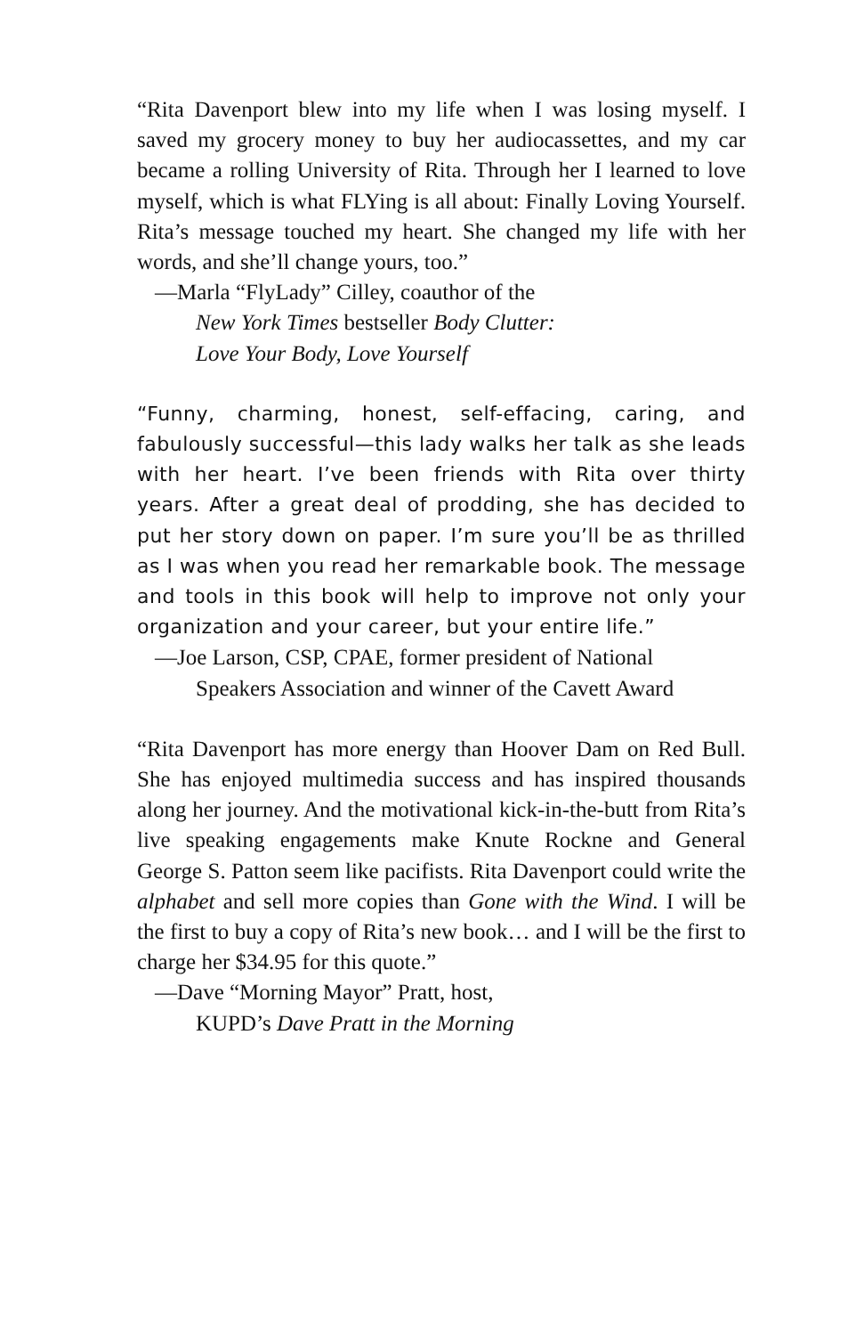“Rita Davenport blew into my life when I was losing myself. I saved my grocery money to buy her audiocassettes, and my car became a rolling University of Rita. Through her I learned to love myself, which is what FLYing is all about: Finally Loving Yourself. Rita’s message touched my heart. She changed my life with her words, and she’ll change yours, too.”
—Marla “FlyLady” Cilley, coauthor of the
New York Times bestseller Body Clutter:
Love Your Body, Love Yourself
“Funny, charming, honest, self-effacing, caring, and fabulously successful—this lady walks her talk as she leads with her heart. I’ve been friends with Rita over thirty years. After a great deal of prodding, she has decided to put her story down on paper. I’m sure you’ll be as thrilled as I was when you read her remarkable book. The message and tools in this book will help to improve not only your organization and your career, but your entire life.”
—Joe Larson, CSP, CPAE, former president of National
Speakers Association and winner of the Cavett Award
“Rita Davenport has more energy than Hoover Dam on Red Bull. She has enjoyed multimedia success and has inspired thousands along her journey. And the motivational kick-in-the-butt from Rita’s live speaking engagements make Knute Rockne and General George S. Patton seem like pacifists. Rita Davenport could write the alphabet and sell more copies than Gone with the Wind. I will be the first to buy a copy of Rita’s new book… and I will be the first to charge her $34.95 for this quote.”
—Dave “Morning Mayor” Pratt, host,
KUPD’s Dave Pratt in the Morning